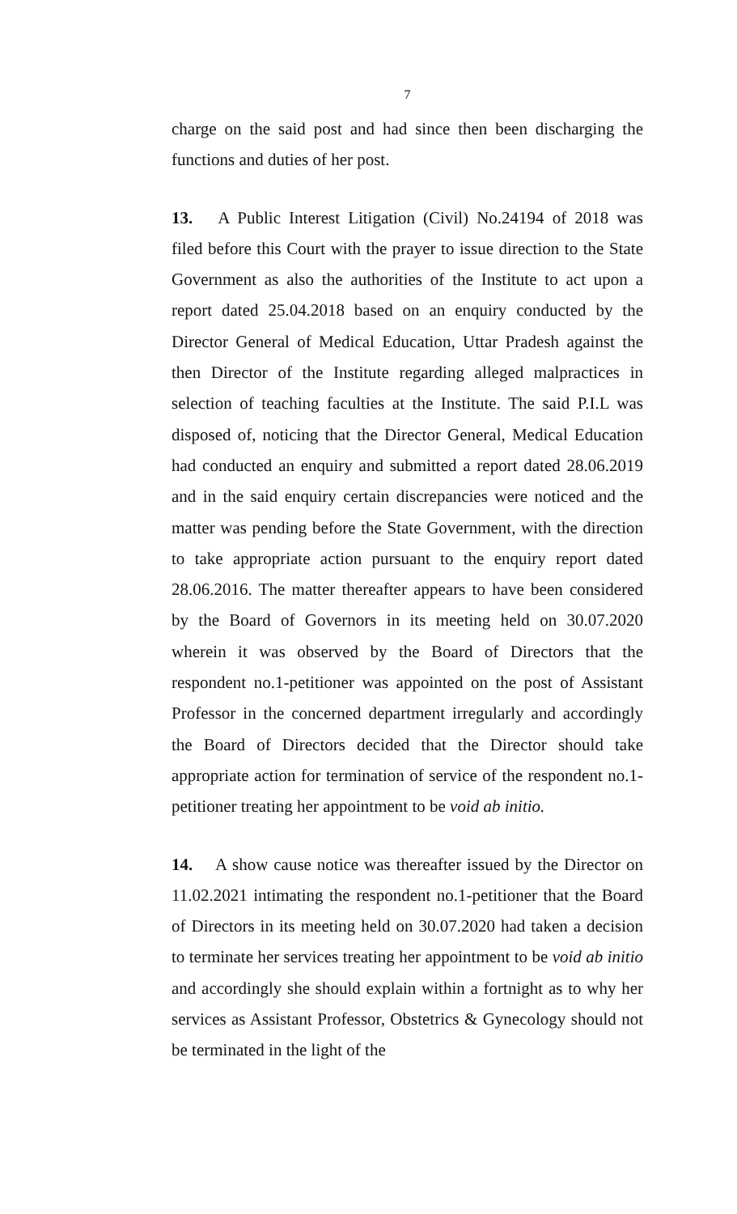7
charge on the said post and had since then been discharging the functions and duties of her post.
13. A Public Interest Litigation (Civil) No.24194 of 2018 was filed before this Court with the prayer to issue direction to the State Government as also the authorities of the Institute to act upon a report dated 25.04.2018 based on an enquiry conducted by the Director General of Medical Education, Uttar Pradesh against the then Director of the Institute regarding alleged malpractices in selection of teaching faculties at the Institute. The said P.I.L was disposed of, noticing that the Director General, Medical Education had conducted an enquiry and submitted a report dated 28.06.2019 and in the said enquiry certain discrepancies were noticed and the matter was pending before the State Government, with the direction to take appropriate action pursuant to the enquiry report dated 28.06.2016. The matter thereafter appears to have been considered by the Board of Governors in its meeting held on 30.07.2020 wherein it was observed by the Board of Directors that the respondent no.1-petitioner was appointed on the post of Assistant Professor in the concerned department irregularly and accordingly the Board of Directors decided that the Director should take appropriate action for termination of service of the respondent no.1-petitioner treating her appointment to be void ab initio.
14. A show cause notice was thereafter issued by the Director on 11.02.2021 intimating the respondent no.1-petitioner that the Board of Directors in its meeting held on 30.07.2020 had taken a decision to terminate her services treating her appointment to be void ab initio and accordingly she should explain within a fortnight as to why her services as Assistant Professor, Obstetrics & Gynecology should not be terminated in the light of the